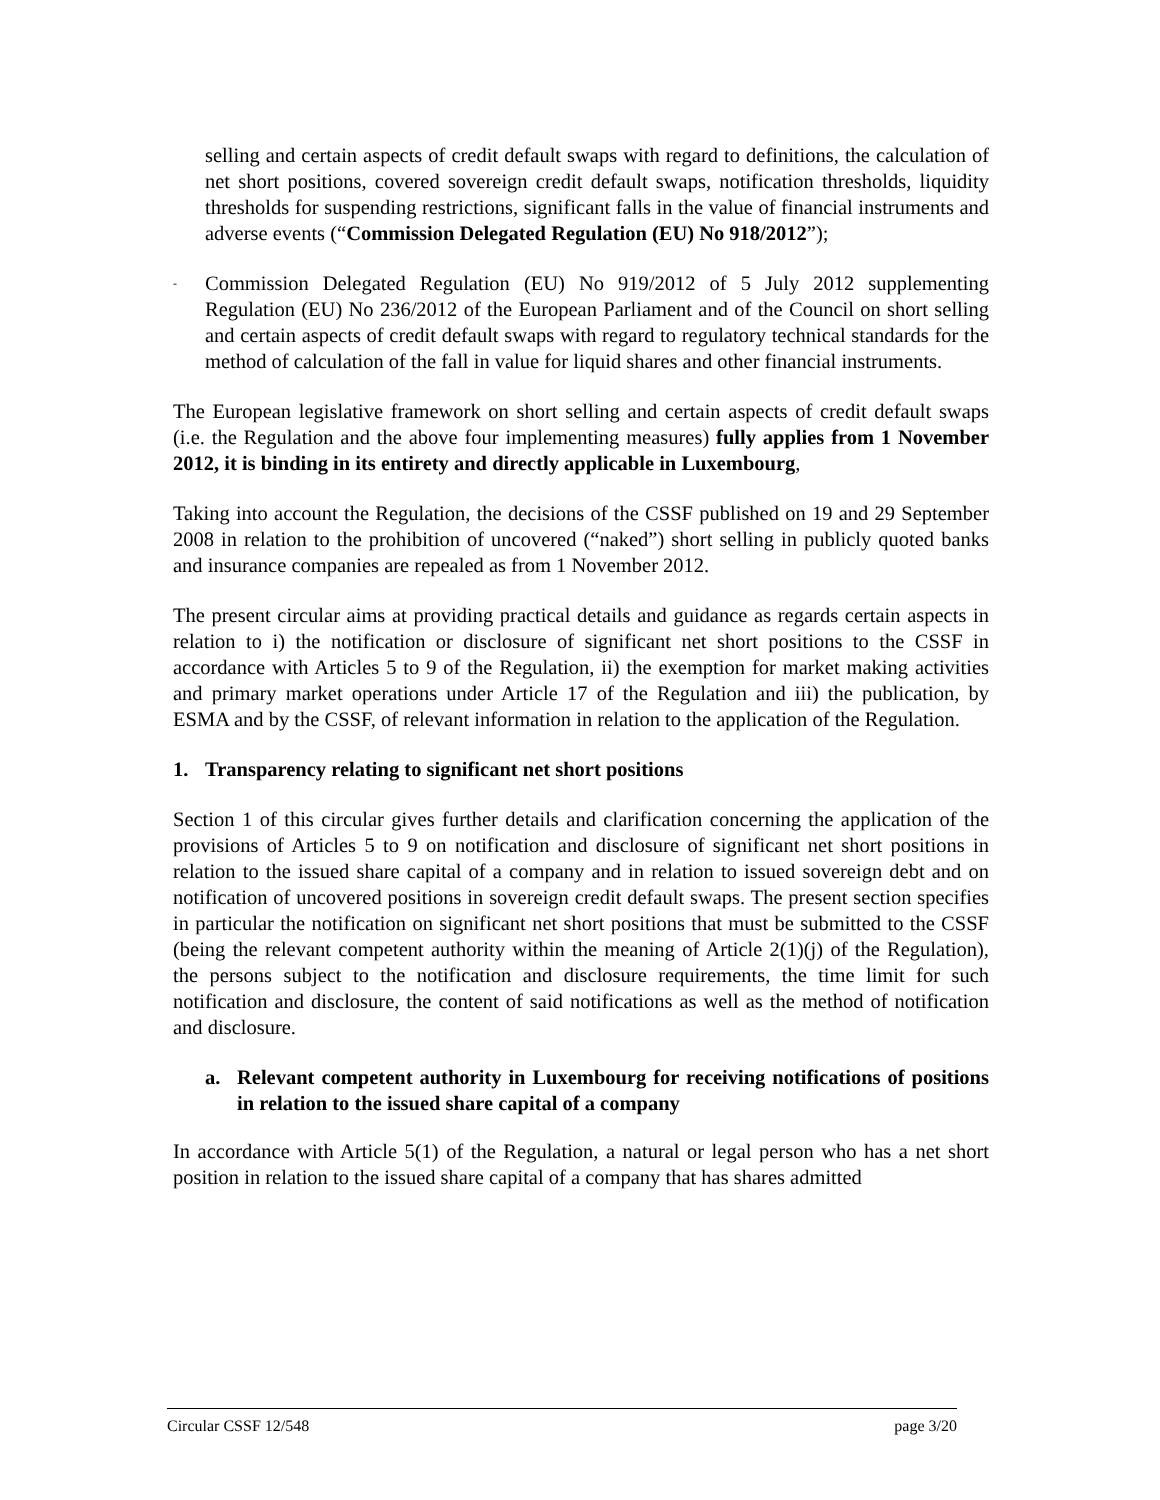selling and certain aspects of credit default swaps with regard to definitions, the calculation of net short positions, covered sovereign credit default swaps, notification thresholds, liquidity thresholds for suspending restrictions, significant falls in the value of financial instruments and adverse events (“Commission Delegated Regulation (EU) No 918/2012”);
-
Commission Delegated Regulation (EU) No 919/2012 of 5 July 2012 supplementing Regulation (EU) No 236/2012 of the European Parliament and of the Council on short selling and certain aspects of credit default swaps with regard to regulatory technical standards for the method of calculation of the fall in value for liquid shares and other financial instruments.
The European legislative framework on short selling and certain aspects of credit default swaps (i.e. the Regulation and the above four implementing measures) fully applies from 1 November 2012, it is binding in its entirety and directly applicable in Luxembourg,
Taking into account the Regulation, the decisions of the CSSF published on 19 and 29 September 2008 in relation to the prohibition of uncovered (“naked”) short selling in publicly quoted banks and insurance companies are repealed as from 1 November 2012.
The present circular aims at providing practical details and guidance as regards certain aspects in relation to i) the notification or disclosure of significant net short positions to the CSSF in accordance with Articles 5 to 9 of the Regulation, ii) the exemption for market making activities and primary market operations under Article 17 of the Regulation and iii) the publication, by ESMA and by the CSSF, of relevant information in relation to the application of the Regulation.
1. Transparency relating to significant net short positions
Section 1 of this circular gives further details and clarification concerning the application of the provisions of Articles 5 to 9 on notification and disclosure of significant net short positions in relation to the issued share capital of a company and in relation to issued sovereign debt and on notification of uncovered positions in sovereign credit default swaps. The present section specifies in particular the notification on significant net short positions that must be submitted to the CSSF (being the relevant competent authority within the meaning of Article 2(1)(j) of the Regulation), the persons subject to the notification and disclosure requirements, the time limit for such notification and disclosure, the content of said notifications as well as the method of notification and disclosure.
a. Relevant competent authority in Luxembourg for receiving notifications of positions in relation to the issued share capital of a company
In accordance with Article 5(1) of the Regulation, a natural or legal person who has a net short position in relation to the issued share capital of a company that has shares admitted
Circular CSSF 12/548 page 3/20